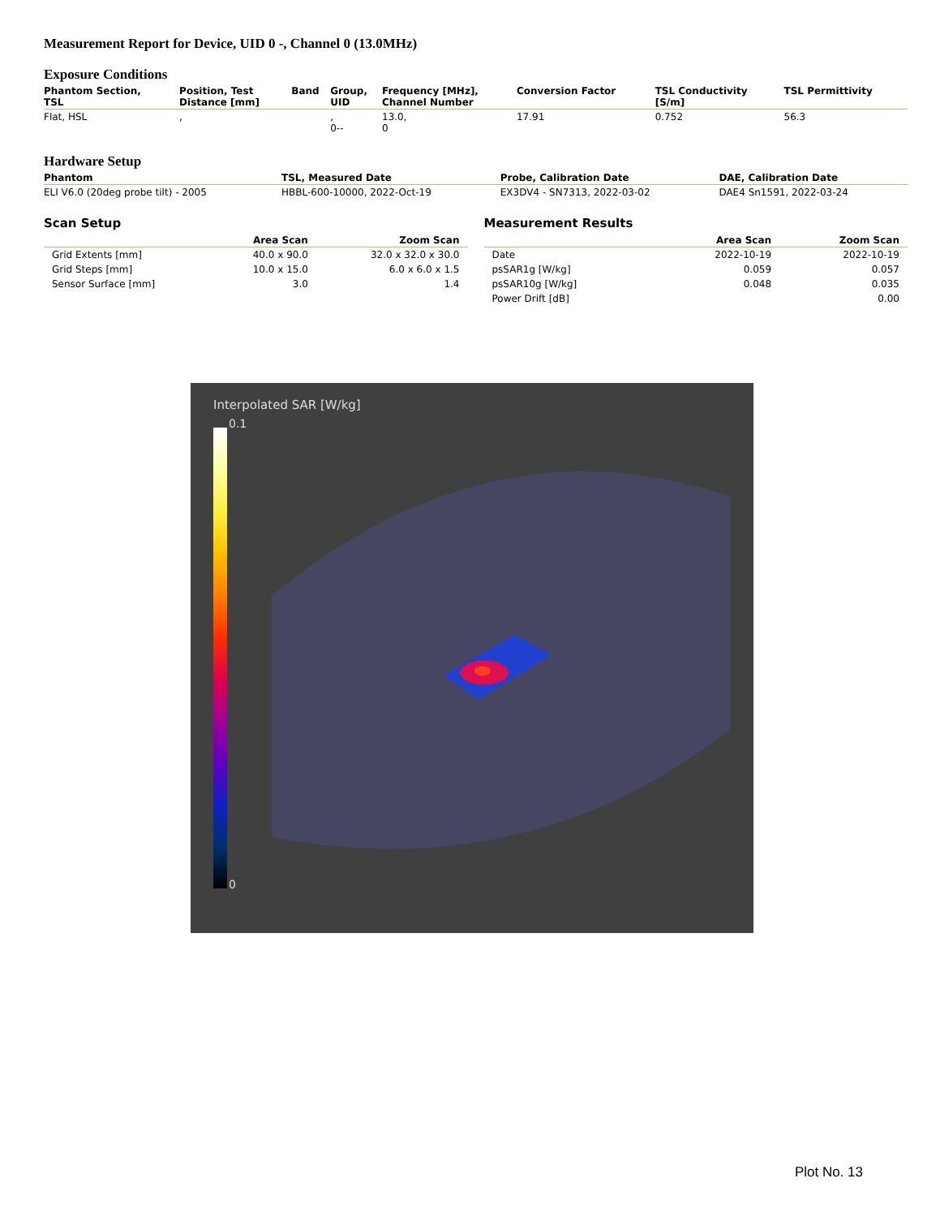Measurement Report for Device, UID 0 -, Channel 0 (13.0MHz)
Exposure Conditions
| Phantom Section, TSL | Position, Test Distance [mm] | Band | Group, UID | Frequency [MHz], Channel Number | Conversion Factor | TSL Conductivity [S/m] | TSL Permittivity |
| --- | --- | --- | --- | --- | --- | --- | --- |
| Flat, HSL | , | | , 0-- | 13.0, 0 | 17.91 | 0.752 | 56.3 |
Hardware Setup
| Phantom | TSL, Measured Date | Probe, Calibration Date | DAE, Calibration Date |
| --- | --- | --- | --- |
| ELI V6.0 (20deg probe tilt) - 2005 | HBBL-600-10000, 2022-Oct-19 | EX3DV4 - SN7313, 2022-03-02 | DAE4 Sn1591, 2022-03-24 |
Scan Setup
| | Area Scan | Zoom Scan |
| --- | --- | --- |
| Grid Extents [mm] | 40.0 x 90.0 | 32.0 x 32.0 x 30.0 |
| Grid Steps [mm] | 10.0 x 15.0 | 6.0 x 6.0 x 1.5 |
| Sensor Surface [mm] | 3.0 | 1.4 |
Measurement Results
| | Area Scan | Zoom Scan |
| --- | --- | --- |
| Date | 2022-10-19 | 2022-10-19 |
| psSAR1g [W/kg] | 0.059 | 0.057 |
| psSAR10g [W/kg] | 0.048 | 0.035 |
| Power Drift [dB] | | 0.00 |
Interpolated SAR [W/kg]
0.1
0
Plot No. 13